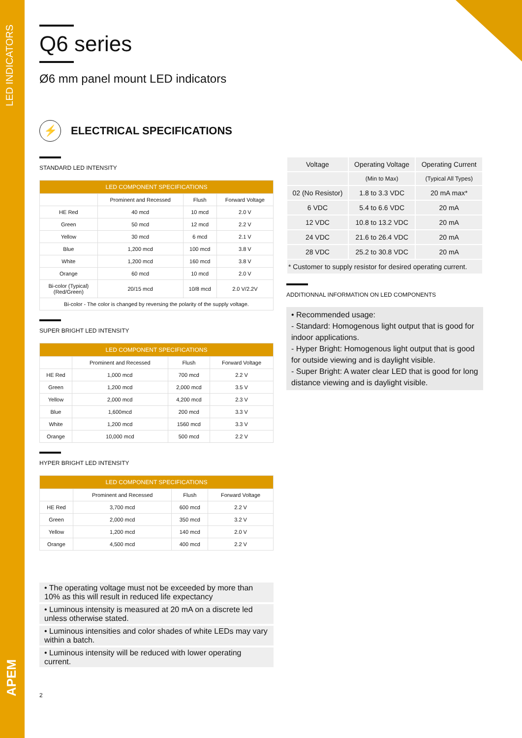LED INDICATORS
APEM
Q6 series
Ø6 mm panel mount LED indicators
⚡ ELECTRICAL SPECIFICATIONS
STANDARD LED INTENSITY
| LED COMPONENT SPECIFICATIONS | | | |
| --- | --- | --- | --- |
| | Prominent and Recessed | Flush | Forward Voltage |
| HE Red | 40 mcd | 10 mcd | 2.0 V |
| Green | 50 mcd | 12 mcd | 2.2 V |
| Yellow | 30 mcd | 6 mcd | 2.1 V |
| Blue | 1,200 mcd | 100 mcd | 3.8 V |
| White | 1,200 mcd | 160 mcd | 3.8 V |
| Orange | 60 mcd | 10 mcd | 2.0 V |
| Bi-color (Typical) (Red/Green) | 20/15 mcd | 10/8 mcd | 2.0 V/2.2V |
| Bi-color - The color is changed by reversing the polarity of the supply voltage. | | | |
SUPER BRIGHT LED INTENSITY
| LED COMPONENT SPECIFICATIONS | | | |
| --- | --- | --- | --- |
| | Prominent and Recessed | Flush | Forward Voltage |
| HE Red | 1,000 mcd | 700 mcd | 2.2 V |
| Green | 1,200 mcd | 2,000 mcd | 3.5 V |
| Yellow | 2,000 mcd | 4,200 mcd | 2.3 V |
| Blue | 1,600mcd | 200 mcd | 3.3 V |
| White | 1,200 mcd | 1560 mcd | 3.3 V |
| Orange | 10,000 mcd | 500 mcd | 2.2 V |
HYPER BRIGHT LED INTENSITY
| LED COMPONENT SPECIFICATIONS | | | |
| --- | --- | --- | --- |
| | Prominent and Recessed | Flush | Forward Voltage |
| HE Red | 3,700 mcd | 600 mcd | 2.2 V |
| Green | 2,000 mcd | 350 mcd | 3.2 V |
| Yellow | 1,200 mcd | 140 mcd | 2.0 V |
| Orange | 4,500 mcd | 400 mcd | 2.2 V |
• The operating voltage must not be exceeded by more than 10% as this will result in reduced life expectancy
• Luminous intensity is measured at 20 mA on a discrete led unless otherwise stated.
• Luminous intensities and color shades of white LEDs may vary within a batch.
• Luminous intensity will be reduced with lower operating current.
2
| Voltage | Operating Voltage | Operating Current |
| | (Min to Max) | (Typical All Types) |
| 02 (No Resistor) | 1.8 to 3.3 VDC | 20 mA max* |
| 6 VDC | 5.4 to 6.6 VDC | 20 mA |
| 12 VDC | 10.8 to 13.2 VDC | 20 mA |
| 24 VDC | 21.6 to 26.4 VDC | 20 mA |
| 28 VDC | 25.2 to 30.8 VDC | 20 mA |
| * Customer to supply resistor for desired operating current. | | |
ADDITIONNAL INFORMATION ON LED COMPONENTS
• Recommended usage:
- Standard: Homogenous light output that is good for indoor applications.
- Hyper Bright: Homogenous light output that is good for outside viewing and is daylight visible.
- Super Bright: A water clear LED that is good for long distance viewing and is daylight visible.